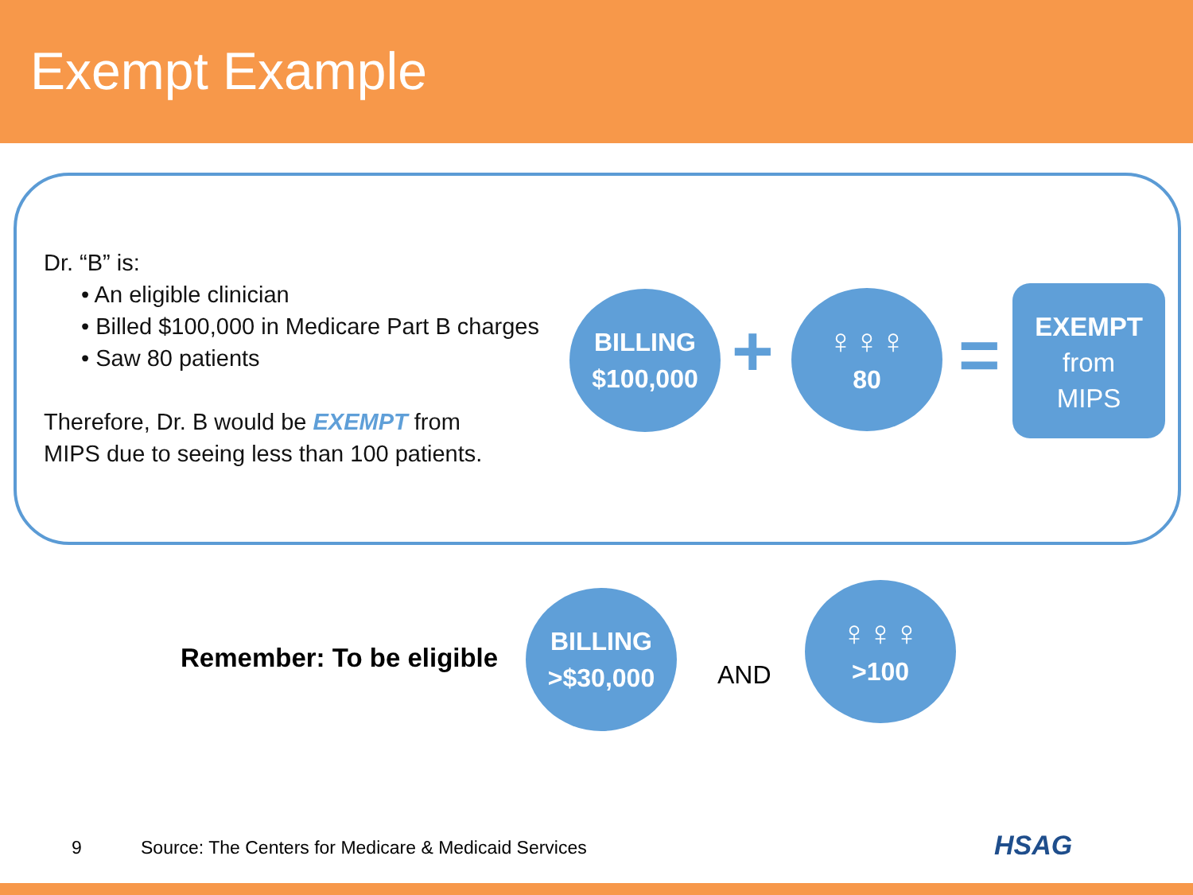Exempt Example
Dr. “B” is:
• An eligible clinician
• Billed $100,000 in Medicare Part B charges
• Saw 80 patients
Therefore, Dr. B would be EXEMPT from
MIPS due to seeing less than 100 patients.
BILLING
$100,000
+
♀♀♀
80
=
EXEMPT
from
MIPS
Remember: To be eligible
BILLING
>$30,000
AND
♀♀♀
>100
9
Source: The Centers for Medicare & Medicaid Services
HSAG